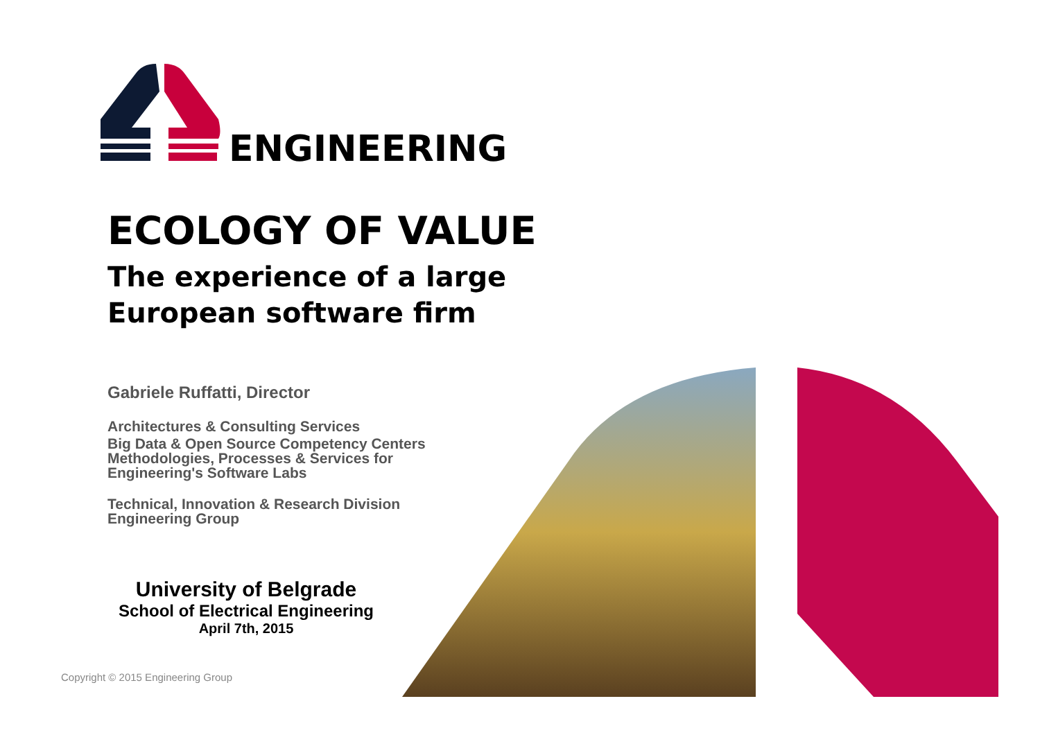ENGINEERING
ECOLOGY OF VALUE
The experience of a large
European software firm
Gabriele Ruffatti, Director
Architectures & Consulting Services
Big Data & Open Source Competency Centers
Methodologies, Processes & Services for
Engineering's Software Labs
Technical, Innovation & Research Division
Engineering Group
University of Belgrade
School of Electrical Engineering
April 7th, 2015
Copyright © 2015 Engineering Group